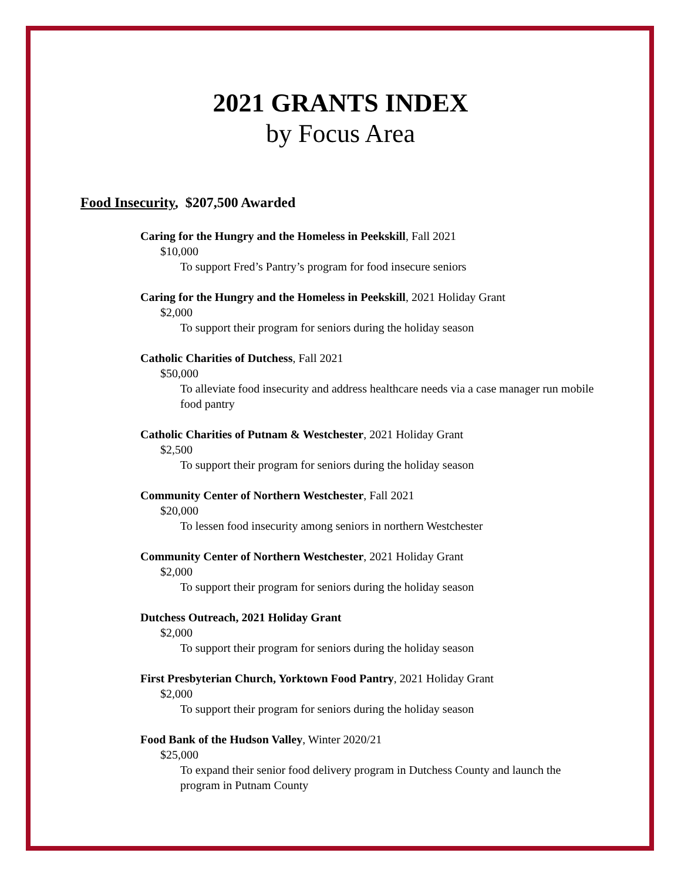2021 GRANTS INDEX
by Focus Area
Food Insecurity, $207,500 Awarded
Caring for the Hungry and the Homeless in Peekskill, Fall 2021
$10,000
To support Fred’s Pantry’s program for food insecure seniors
Caring for the Hungry and the Homeless in Peekskill, 2021 Holiday Grant
$2,000
To support their program for seniors during the holiday season
Catholic Charities of Dutchess, Fall 2021
$50,000
To alleviate food insecurity and address healthcare needs via a case manager run mobile food pantry
Catholic Charities of Putnam & Westchester, 2021 Holiday Grant
$2,500
To support their program for seniors during the holiday season
Community Center of Northern Westchester, Fall 2021
$20,000
To lessen food insecurity among seniors in northern Westchester
Community Center of Northern Westchester, 2021 Holiday Grant
$2,000
To support their program for seniors during the holiday season
Dutchess Outreach, 2021 Holiday Grant
$2,000
To support their program for seniors during the holiday season
First Presbyterian Church, Yorktown Food Pantry, 2021 Holiday Grant
$2,000
To support their program for seniors during the holiday season
Food Bank of the Hudson Valley, Winter 2020/21
$25,000
To expand their senior food delivery program in Dutchess County and launch the program in Putnam County